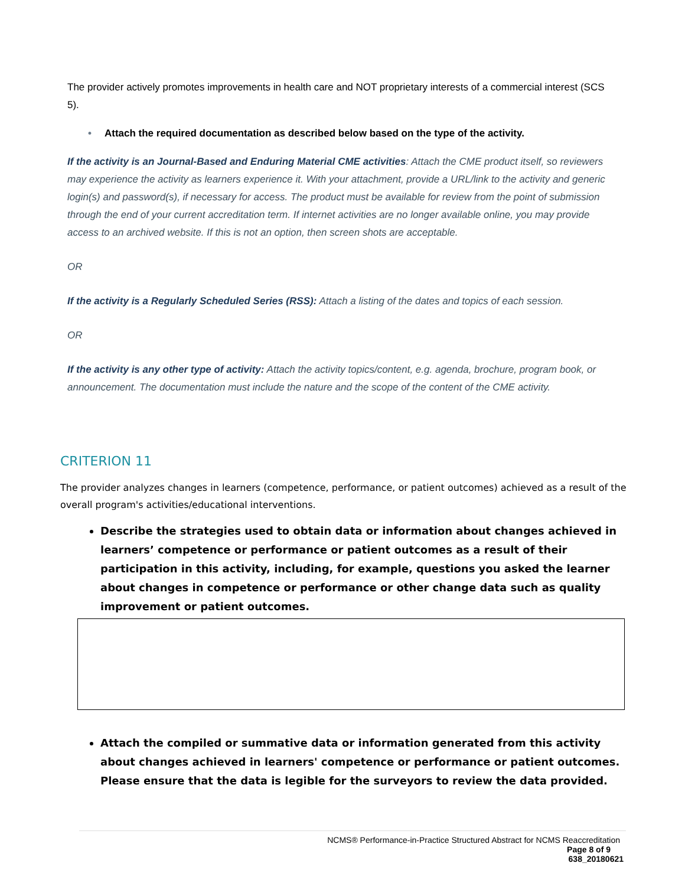The provider actively promotes improvements in health care and NOT proprietary interests of a commercial interest (SCS 5).
• Attach the required documentation as described below based on the type of the activity.
If the activity is an Journal-Based and Enduring Material CME activities: Attach the CME product itself, so reviewers may experience the activity as learners experience it. With your attachment, provide a URL/link to the activity and generic login(s) and password(s), if necessary for access. The product must be available for review from the point of submission through the end of your current accreditation term. If internet activities are no longer available online, you may provide access to an archived website. If this is not an option, then screen shots are acceptable.
OR
If the activity is a Regularly Scheduled Series (RSS): Attach a listing of the dates and topics of each session.
OR
If the activity is any other type of activity: Attach the activity topics/content, e.g. agenda, brochure, program book, or announcement. The documentation must include the nature and the scope of the content of the CME activity.
CRITERION 11
The provider analyzes changes in learners (competence, performance, or patient outcomes) achieved as a result of the overall program's activities/educational interventions.
Describe the strategies used to obtain data or information about changes achieved in learners’ competence or performance or patient outcomes as a result of their participation in this activity, including, for example, questions you asked the learner about changes in competence or performance or other change data such as quality improvement or patient outcomes.
Attach the compiled or summative data or information generated from this activity about changes achieved in learners' competence or performance or patient outcomes. Please ensure that the data is legible for the surveyors to review the data provided.
NCMS® Performance-in-Practice Structured Abstract for NCMS Reaccreditation
Page 8 of 9
638_20180621